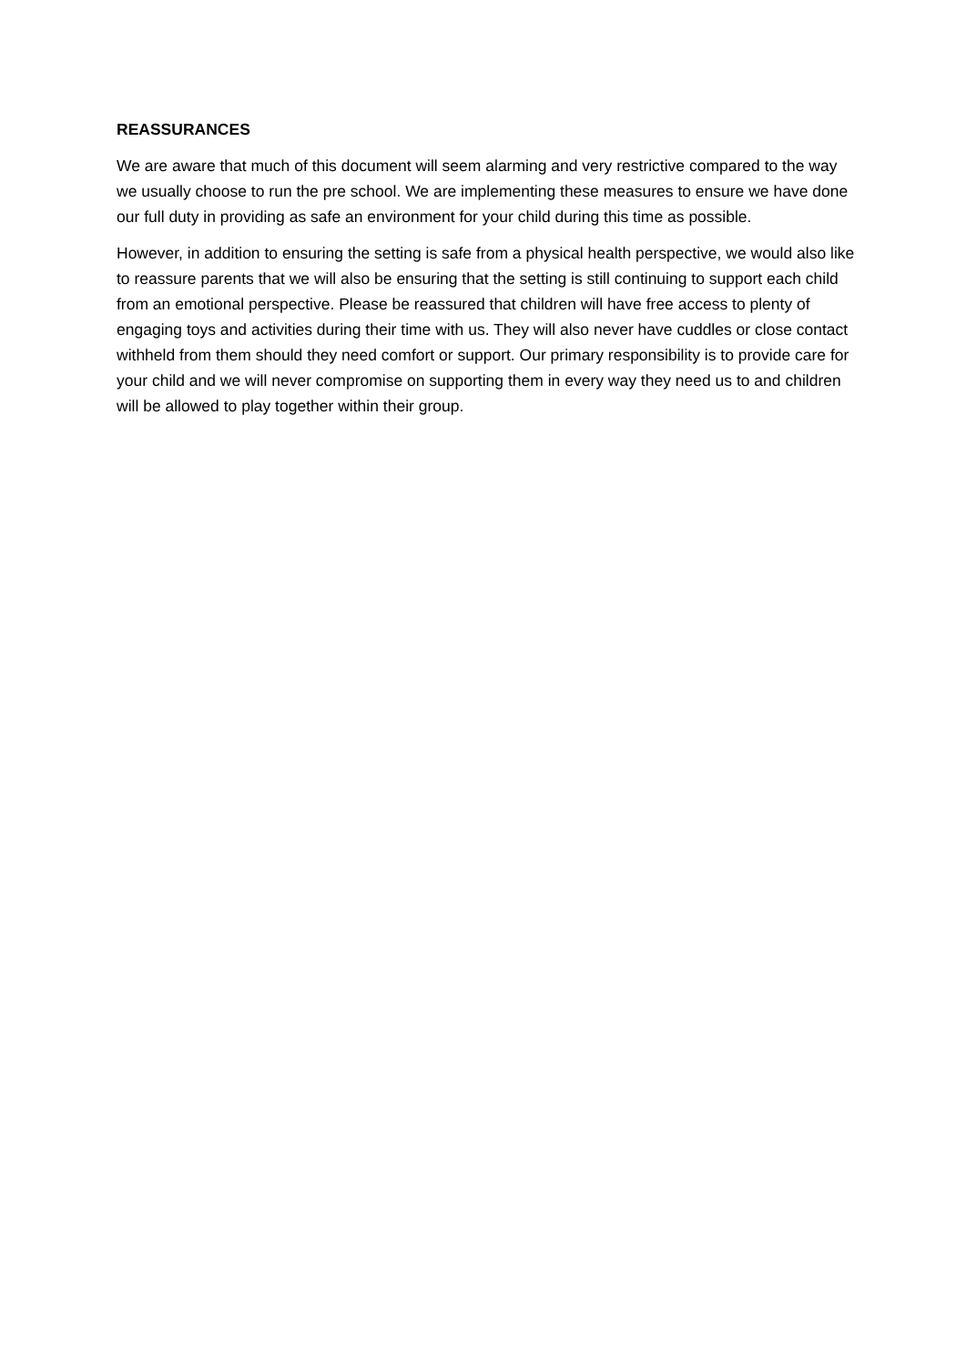REASSURANCES
We are aware that much of this document will seem alarming and very restrictive compared to the way we usually choose to run the pre school. We are implementing these measures to ensure we have done our full duty in providing as safe an environment for your child during this time as possible.
However, in addition to ensuring the setting is safe from a physical health perspective, we would also like to reassure parents that we will also be ensuring that the setting is still continuing to support each child from an emotional perspective. Please be reassured that children will have free access to plenty of engaging toys and activities during their time with us. They will also never have cuddles or close contact withheld from them should they need comfort or support. Our primary responsibility is to provide care for your child and we will never compromise on supporting them in every way they need us to and children will be allowed to play together within their group.